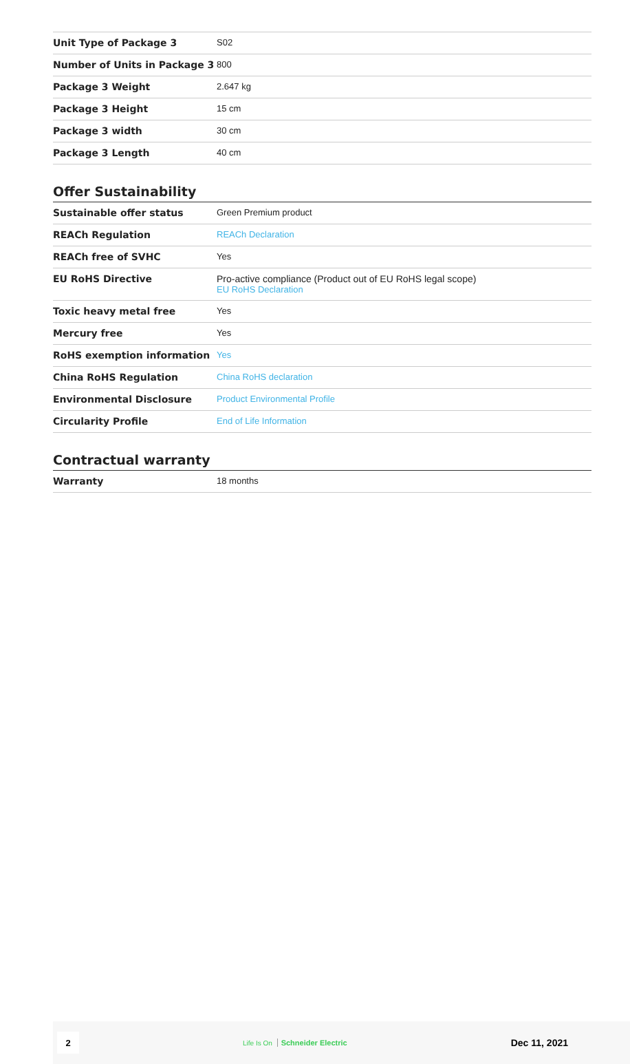| Unit Type of Package 3 | S02 |
| Number of Units in Package 3 | 800 |
| Package 3 Weight | 2.647 kg |
| Package 3 Height | 15 cm |
| Package 3 width | 30 cm |
| Package 3 Length | 40 cm |
Offer Sustainability
| Sustainable offer status | Green Premium product |
| REACh Regulation | REACh Declaration |
| REACh free of SVHC | Yes |
| EU RoHS Directive | Pro-active compliance (Product out of EU RoHS legal scope) EU RoHS Declaration |
| Toxic heavy metal free | Yes |
| Mercury free | Yes |
| RoHS exemption information | Yes |
| China RoHS Regulation | China RoHS declaration |
| Environmental Disclosure | Product Environmental Profile |
| Circularity Profile | End of Life Information |
Contractual warranty
| Warranty | 18 months |
2
Life Is On Schneider Electric
Dec 11, 2021